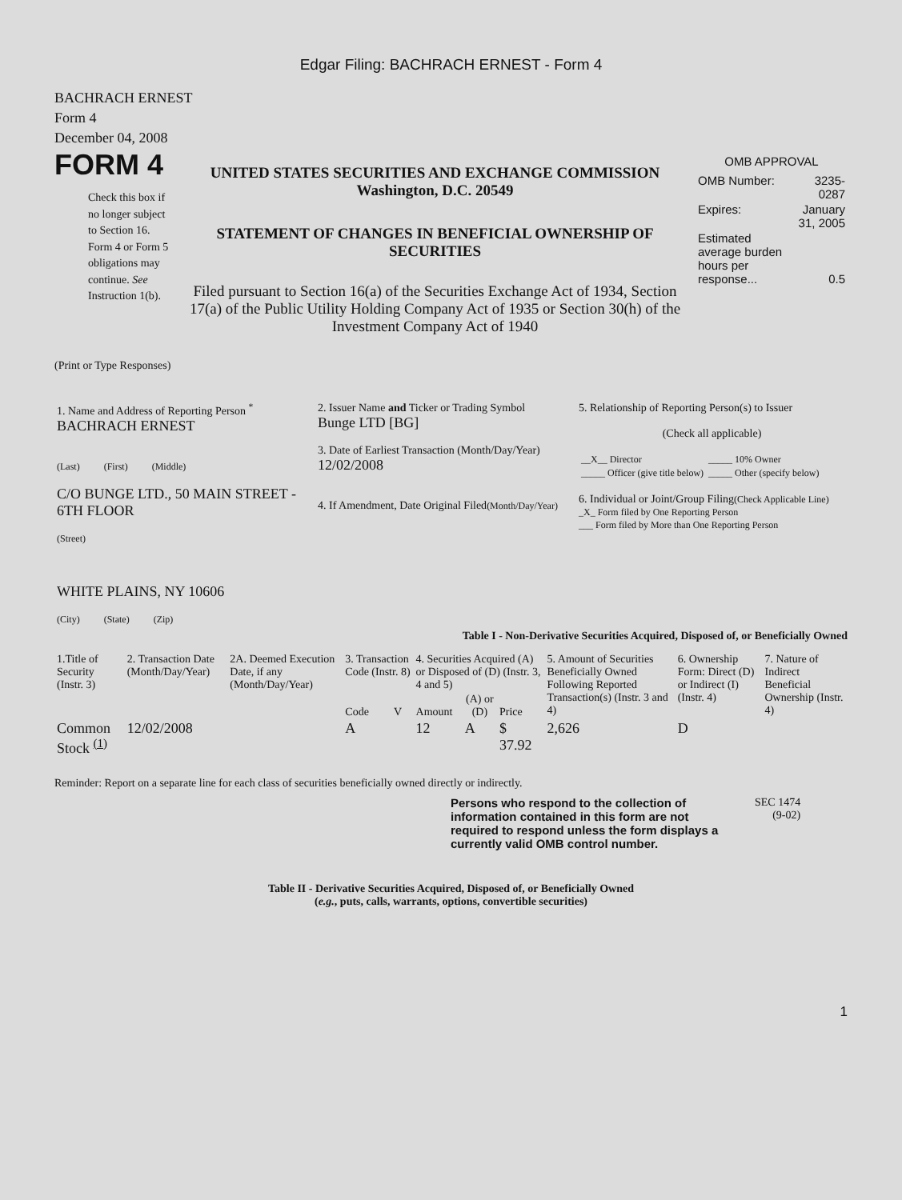Edgar Filing: BACHRACH ERNEST - Form 4
BACHRACH ERNEST
Form 4
December 04, 2008
FORM 4
Check this box if no longer subject to Section 16. Form 4 or Form 5 obligations may continue. See Instruction 1(b).
UNITED STATES SECURITIES AND EXCHANGE COMMISSION
Washington, D.C. 20549
STATEMENT OF CHANGES IN BENEFICIAL OWNERSHIP OF SECURITIES
Filed pursuant to Section 16(a) of the Securities Exchange Act of 1934, Section 17(a) of the Public Utility Holding Company Act of 1935 or Section 30(h) of the Investment Company Act of 1940
OMB APPROVAL
| OMB Number: | 3235-0287 |
| Expires: | January 31, 2005 |
| Estimated average burden hours per response... | 0.5 |
(Print or Type Responses)
| 1. Name and Address of Reporting Person <sup>*</sup> BACHRACH ERNEST (Last) (First) (Middle) C/O BUNGE LTD., 50 MAIN STREET - 6TH FLOOR (Street) WHITE PLAINS, NY 10606 (City) (State) (Zip) | 2. Issuer Name and Ticker or Trading Symbol Bunge LTD [BG] 3. Date of Earliest Transaction (Month/Day/Year) 12/02/2008 4. If Amendment, Date Original Filed (Month/Day/Year) | 5. Relationship of Reporting Person(s) to Issuer (Check all applicable) / __X__ Director / _____ 10% Owner / / _____ Officer (give title below) / _____ Other (specify below) / 6. Individual or Joint/Group Filing (Check Applicable Line) _X_ Form filed by One Reporting Person ___ Form filed by More than One Reporting Person |
Table I - Non-Derivative Securities Acquired, Disposed of, or Beneficially Owned
| 1.Title of Security (Instr. 3) | 2. Transaction Date (Month/Day/Year) | 2A. Deemed Execution Date, if any (Month/Day/Year) | 3. Transaction Code (Instr. 8) | | 4. Securities Acquired (A) or Disposed of (D) (Instr. 3, 4 and 5) | | | 5. Amount of Securities Beneficially Owned Following Reported Transaction(s) (Instr. 3 and 4) | 6. Ownership Form: Direct (D) or Indirect (I) (Instr. 4) | 7. Nature of Indirect Beneficial Ownership (Instr. 4) |
| --- | --- | --- | --- | --- | --- | --- | --- | --- | --- | --- |
| | | | Code | V | Amount | (A) or (D) | Price | | | |
| Common Stock <sup>(1)</sup> | 12/02/2008 | | A | | 12 | A | $ 37.92 | 2,626 | D | |
Reminder: Report on a separate line for each class of securities beneficially owned directly or indirectly.
Persons who respond to the collection of information contained in this form are not required to respond unless the form displays a currently valid OMB control number.
SEC 1474
(9-02)
Table II - Derivative Securities Acquired, Disposed of, or Beneficially Owned
(e.g., puts, calls, warrants, options, convertible securities)
1